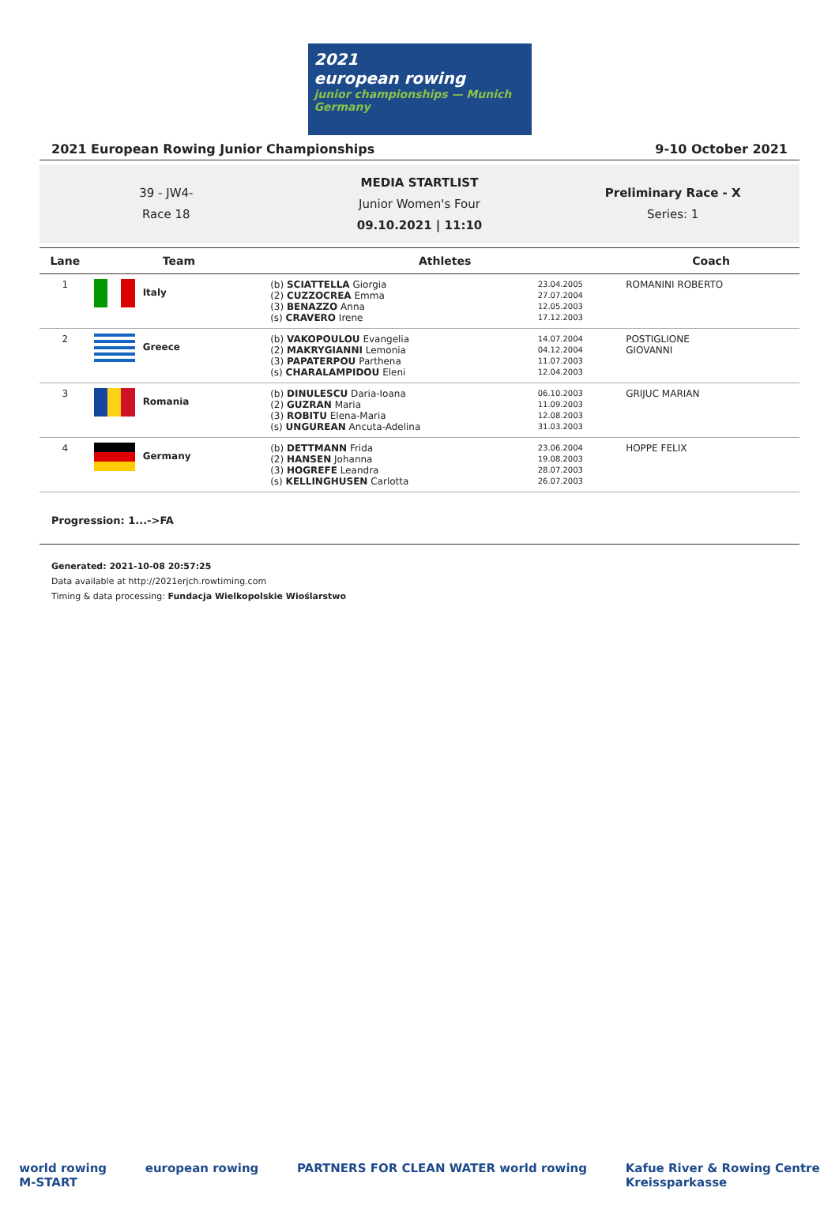2021
european rowing
junior championships — Munich Germany
2021 European Rowing Junior Championships 9-10 October 2021
39 - JW4-
Race 18
MEDIA STARTLIST
Junior Women's Four
09.10.2021 | 11:10
Preliminary Race - X
Series: 1
| Lane | Team | Athletes | | Coach |
| --- | --- | --- | --- | --- |
| 1 | Italy | (b) SCIATTELLA Giorgia (2) CUZZOCREA Emma (3) BENAZZO Anna (s) CRAVERO Irene | 23.04.2005 27.07.2004 12.05.2003 17.12.2003 | ROMANINI ROBERTO |
| 2 | Greece | (b) VAKOPOULOU Evangelia (2) MAKRYGIANNI Lemonia (3) PAPATERPOU Parthena (s) CHARALAMPIDOU Eleni | 14.07.2004 04.12.2004 11.07.2003 12.04.2003 | POSTIGLIONE GIOVANNI |
| 3 | Romania | (b) DINULESCU Daria-Ioana (2) GUZRAN Maria (3) ROBITU Elena-Maria (s) UNGUREAN Ancuta-Adelina | 06.10.2003 11.09.2003 12.08.2003 31.03.2003 | GRIJUC MARIAN |
| 4 | Germany | (b) DETTMANN Frida (2) HANSEN Johanna (3) HOGREFE Leandra (s) KELLINGHUSEN Carlotta | 23.06.2004 19.08.2003 28.07.2003 26.07.2003 | HOPPE FELIX |
Progression: 1...->FA
Generated: 2021-10-08 20:57:25
Data available at http://2021erjch.rowtiming.com
Timing & data processing: Fundacja Wielkopolskie Wioślarstwo
world rowing
M-START european rowing PARTNERS FOR CLEAN WATER world rowing Kafue River & Rowing Centre
Kreissparkasse